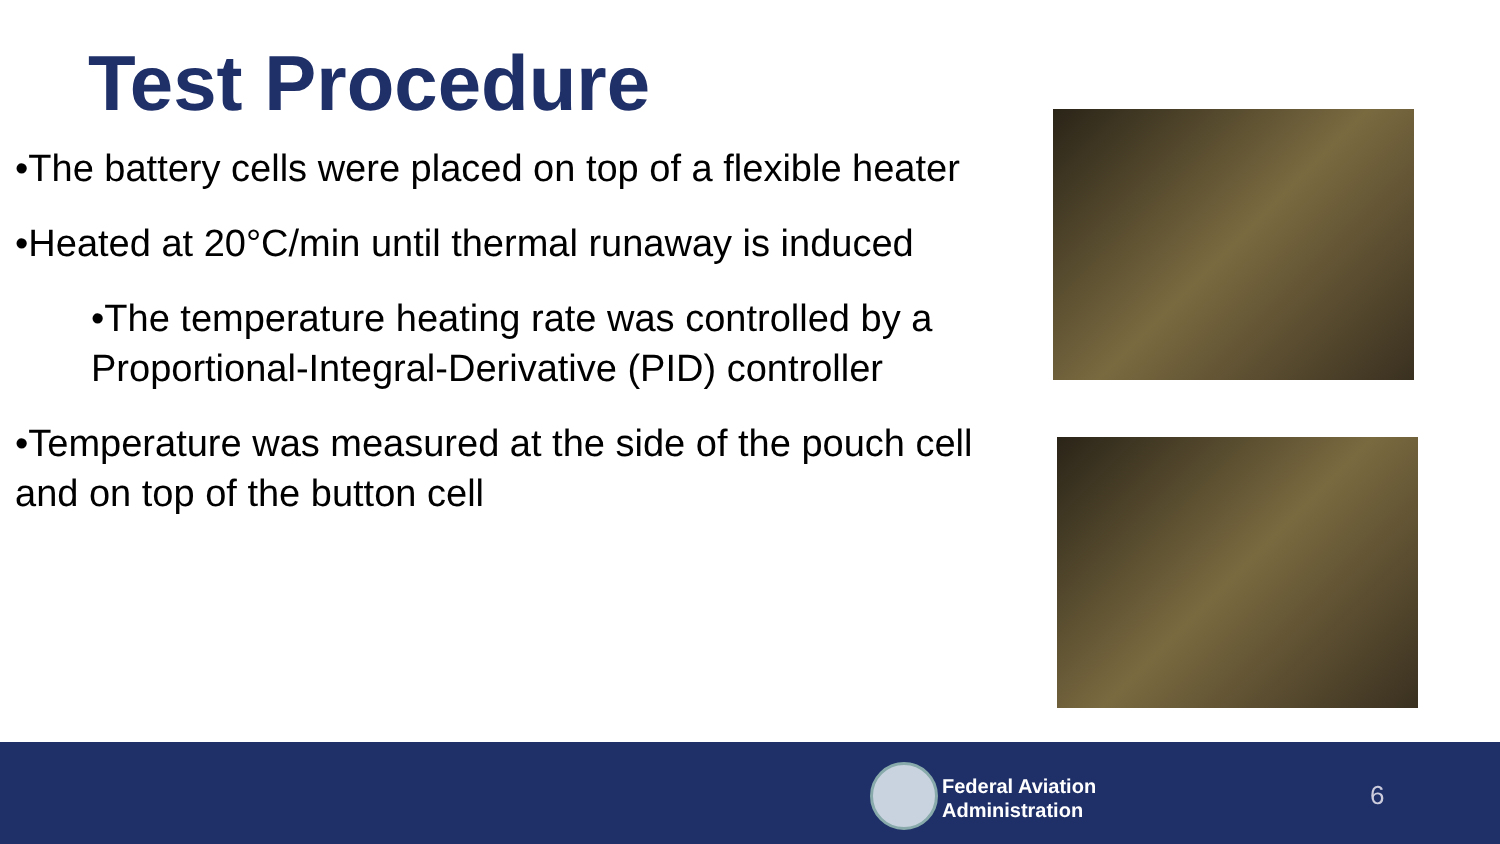Test Procedure
•The battery cells were placed on top of a flexible heater
•Heated at 20°C/min until thermal runaway is induced
•The temperature heating rate was controlled by a Proportional-Integral-Derivative (PID) controller
•Temperature was measured at the side of the pouch cell and on top of the button cell
Federal Aviation
Administration
6